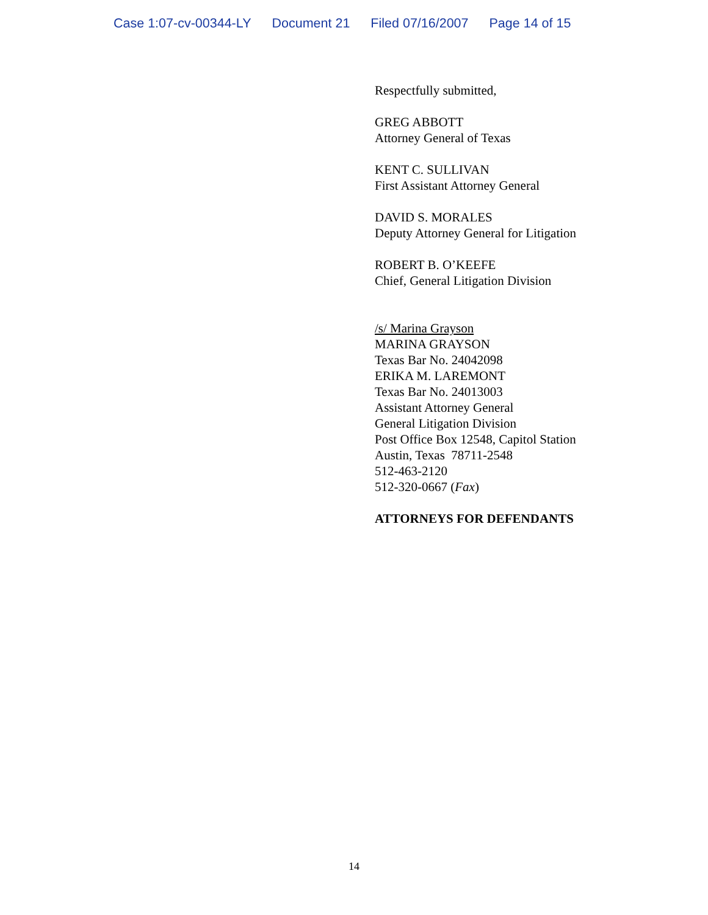Case 1:07-cv-00344-LY Document 21 Filed 07/16/2007 Page 14 of 15
Respectfully submitted,
GREG ABBOTT
Attorney General of Texas
KENT C. SULLIVAN
First Assistant Attorney General
DAVID S. MORALES
Deputy Attorney General for Litigation
ROBERT B. O’KEEFE
Chief, General Litigation Division
/s/ Marina Grayson
MARINA GRAYSON
Texas Bar No. 24042098
ERIKA M. LAREMONT
Texas Bar No. 24013003
Assistant Attorney General
General Litigation Division
Post Office Box 12548, Capitol Station
Austin, Texas 78711-2548
512-463-2120
512-320-0667 (Fax)
ATTORNEYS FOR DEFENDANTS
14